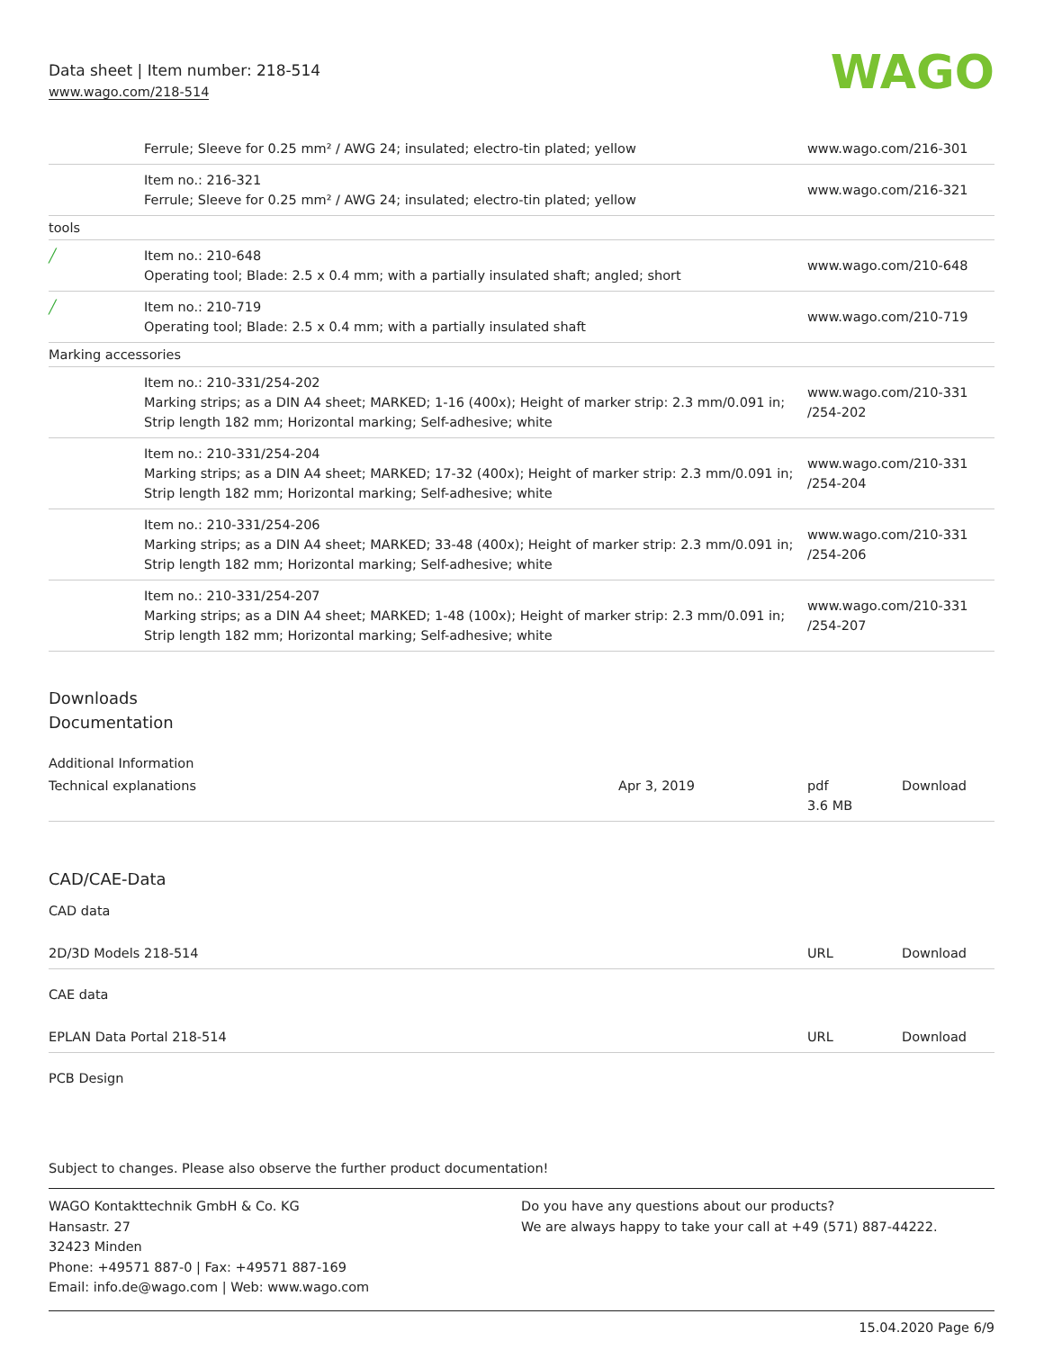Data sheet | Item number: 218-514
www.wago.com/218-514
WAGO
| | Ferrule; Sleeve for 0.25 mm² / AWG 24; insulated; electro-tin plated; yellow | www.wago.com/216-301 |
| | Item no.: 216-321 Ferrule; Sleeve for 0.25 mm² / AWG 24; insulated; electro-tin plated; yellow | www.wago.com/216-321 |
| tools | | |
| ╱ | Item no.: 210-648 Operating tool; Blade: 2.5 x 0.4 mm; with a partially insulated shaft; angled; short | www.wago.com/210-648 |
| ╱ | Item no.: 210-719 Operating tool; Blade: 2.5 x 0.4 mm; with a partially insulated shaft | www.wago.com/210-719 |
| Marking accessories | | |
| | Item no.: 210-331/254-202 Marking strips; as a DIN A4 sheet; MARKED; 1-16 (400x); Height of marker strip: 2.3 mm/0.091 in; Strip length 182 mm; Horizontal marking; Self-adhesive; white | www.wago.com/210-331 /254-202 |
| | Item no.: 210-331/254-204 Marking strips; as a DIN A4 sheet; MARKED; 17-32 (400x); Height of marker strip: 2.3 mm/0.091 in; Strip length 182 mm; Horizontal marking; Self-adhesive; white | www.wago.com/210-331 /254-204 |
| | Item no.: 210-331/254-206 Marking strips; as a DIN A4 sheet; MARKED; 33-48 (400x); Height of marker strip: 2.3 mm/0.091 in; Strip length 182 mm; Horizontal marking; Self-adhesive; white | www.wago.com/210-331 /254-206 |
| | Item no.: 210-331/254-207 Marking strips; as a DIN A4 sheet; MARKED; 1-48 (100x); Height of marker strip: 2.3 mm/0.091 in; Strip length 182 mm; Horizontal marking; Self-adhesive; white | www.wago.com/210-331 /254-207 |
Downloads
Documentation
Additional Information
| Technical explanations | Apr 3, 2019 | pdf 3.6 MB | Download |
CAD/CAE-Data
CAD data
| 2D/3D Models 218-514 | URL | Download |
CAE data
| EPLAN Data Portal 218-514 | URL | Download |
PCB Design
Subject to changes. Please also observe the further product documentation!
WAGO Kontakttechnik GmbH & Co. KG
Hansastr. 27
32423 Minden
Phone: +49571 887-0 | Fax: +49571 887-169
Email: info.de@wago.com | Web: www.wago.com
Do you have any questions about our products?
We are always happy to take your call at +49 (571) 887-44222.
15.04.2020 Page 6/9